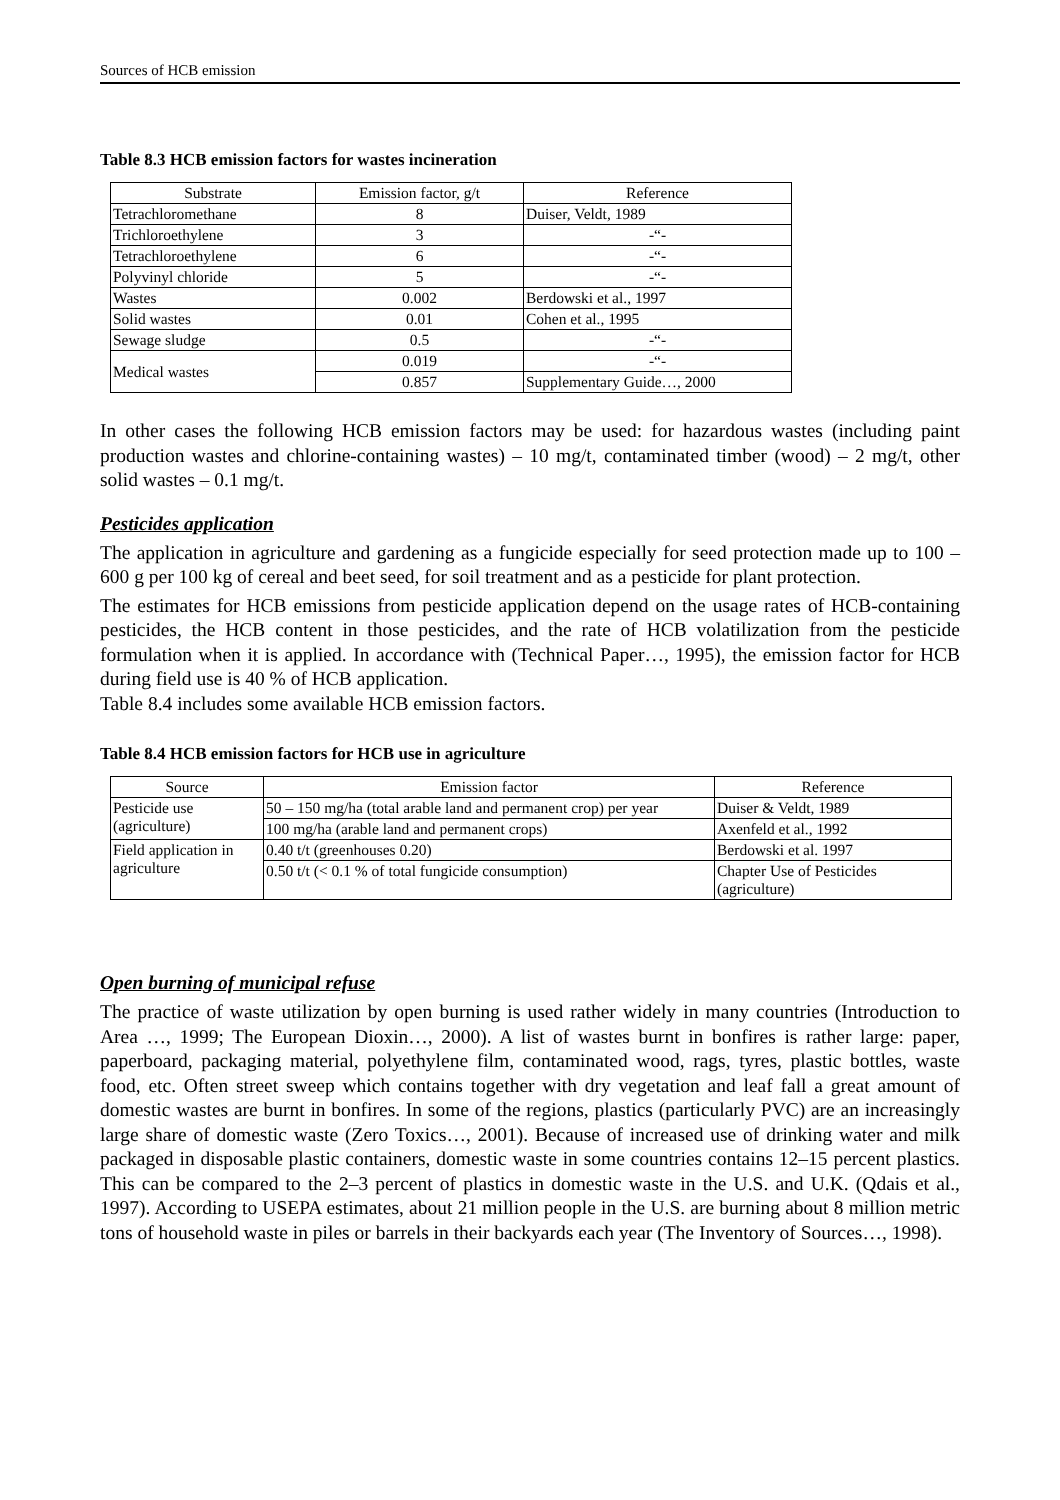Sources of HCB emission
Table 8.3 HCB emission factors for wastes incineration
| Substrate | Emission factor, g/t | Reference |
| --- | --- | --- |
| Tetrachloromethane | 8 | Duiser, Veldt, 1989 |
| Trichloroethylene | 3 | -“- |
| Tetrachloroethylene | 6 | -“- |
| Polyvinyl chloride | 5 | -“- |
| Wastes | 0.002 | Berdowski et al., 1997 |
| Solid wastes | 0.01 | Cohen et al., 1995 |
| Sewage sludge | 0.5 | -“- |
| Medical wastes | 0.019 | -“- |
| | 0.857 | Supplementary Guide…, 2000 |
In other cases the following HCB emission factors may be used: for hazardous wastes (including paint production wastes and chlorine-containing wastes) – 10 mg/t, contaminated timber (wood) – 2 mg/t, other solid wastes – 0.1 mg/t.
Pesticides application
The application in agriculture and gardening as a fungicide especially for seed protection made up to 100 – 600 g per 100 kg of cereal and beet seed, for soil treatment and as a pesticide for plant protection.
The estimates for HCB emissions from pesticide application depend on the usage rates of HCB-containing pesticides, the HCB content in those pesticides, and the rate of HCB volatilization from the pesticide formulation when it is applied. In accordance with (Technical Paper…, 1995), the emission factor for HCB during field use is 40 % of HCB application.
Table 8.4 includes some available HCB emission factors.
Table 8.4 HCB emission factors for HCB use in agriculture
| Source | Emission factor | Reference |
| --- | --- | --- |
| Pesticide use (agriculture) | 50 – 150 mg/ha (total arable land and permanent crop) per year | Duiser & Veldt, 1989 |
| | 100 mg/ha (arable land and permanent crops) | Axenfeld et al., 1992 |
| Field application in agriculture | 0.40 t/t (greenhouses 0.20) | Berdowski et al. 1997 |
| | 0.50 t/t (< 0.1 % of total fungicide consumption) | Chapter Use of Pesticides (agriculture) |
Open burning of municipal refuse
The practice of waste utilization by open burning is used rather widely in many countries (Introduction to Area …, 1999; The European Dioxin…, 2000). A list of wastes burnt in bonfires is rather large: paper, paperboard, packaging material, polyethylene film, contaminated wood, rags, tyres, plastic bottles, waste food, etc. Often street sweep which contains together with dry vegetation and leaf fall a great amount of domestic wastes are burnt in bonfires. In some of the regions, plastics (particularly PVC) are an increasingly large share of domestic waste (Zero Toxics…, 2001). Because of increased use of drinking water and milk packaged in disposable plastic containers, domestic waste in some countries contains 12–15 percent plastics. This can be compared to the 2–3 percent of plastics in domestic waste in the U.S. and U.K. (Qdais et al., 1997). According to USEPA estimates, about 21 million people in the U.S. are burning about 8 million metric tons of household waste in piles or barrels in their backyards each year (The Inventory of Sources…, 1998).